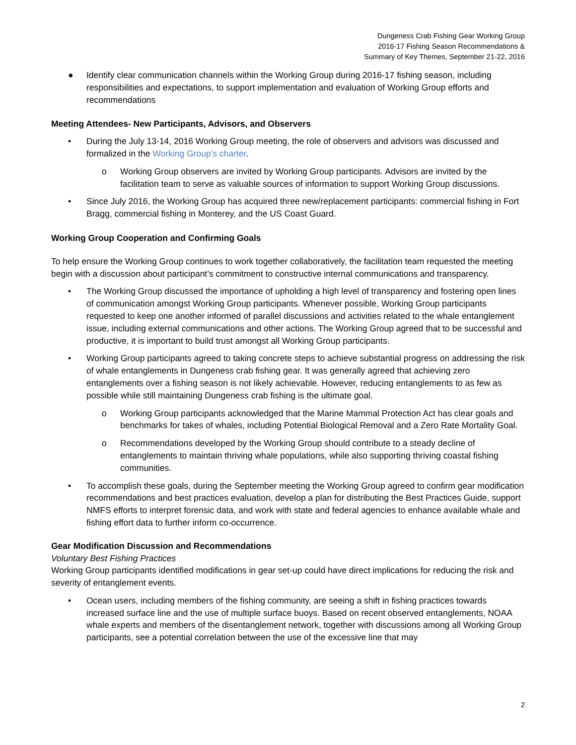Dungeness Crab Fishing Gear Working Group
2016-17 Fishing Season Recommendations &
Summary of Key Themes, September 21-22, 2016
● Identify clear communication channels within the Working Group during 2016-17 fishing season, including responsibilities and expectations, to support implementation and evaluation of Working Group efforts and recommendations
Meeting Attendees- New Participants, Advisors, and Observers
• During the July 13-14, 2016 Working Group meeting, the role of observers and advisors was discussed and formalized in the Working Group’s charter.
o Working Group observers are invited by Working Group participants. Advisors are invited by the facilitation team to serve as valuable sources of information to support Working Group discussions.
• Since July 2016, the Working Group has acquired three new/replacement participants: commercial fishing in Fort Bragg, commercial fishing in Monterey, and the US Coast Guard.
Working Group Cooperation and Confirming Goals
To help ensure the Working Group continues to work together collaboratively, the facilitation team requested the meeting begin with a discussion about participant’s commitment to constructive internal communications and transparency.
• The Working Group discussed the importance of upholding a high level of transparency and fostering open lines of communication amongst Working Group participants. Whenever possible, Working Group participants requested to keep one another informed of parallel discussions and activities related to the whale entanglement issue, including external communications and other actions. The Working Group agreed that to be successful and productive, it is important to build trust amongst all Working Group participants.
• Working Group participants agreed to taking concrete steps to achieve substantial progress on addressing the risk of whale entanglements in Dungeness crab fishing gear. It was generally agreed that achieving zero entanglements over a fishing season is not likely achievable. However, reducing entanglements to as few as possible while still maintaining Dungeness crab fishing is the ultimate goal.
o Working Group participants acknowledged that the Marine Mammal Protection Act has clear goals and benchmarks for takes of whales, including Potential Biological Removal and a Zero Rate Mortality Goal.
o Recommendations developed by the Working Group should contribute to a steady decline of entanglements to maintain thriving whale populations, while also supporting thriving coastal fishing communities.
• To accomplish these goals, during the September meeting the Working Group agreed to confirm gear modification recommendations and best practices evaluation, develop a plan for distributing the Best Practices Guide, support NMFS efforts to interpret forensic data, and work with state and federal agencies to enhance available whale and fishing effort data to further inform co-occurrence.
Gear Modification Discussion and Recommendations
Voluntary Best Fishing Practices
Working Group participants identified modifications in gear set-up could have direct implications for reducing the risk and severity of entanglement events.
• Ocean users, including members of the fishing community, are seeing a shift in fishing practices towards increased surface line and the use of multiple surface buoys. Based on recent observed entanglements, NOAA whale experts and members of the disentanglement network, together with discussions among all Working Group participants, see a potential correlation between the use of the excessive line that may
2